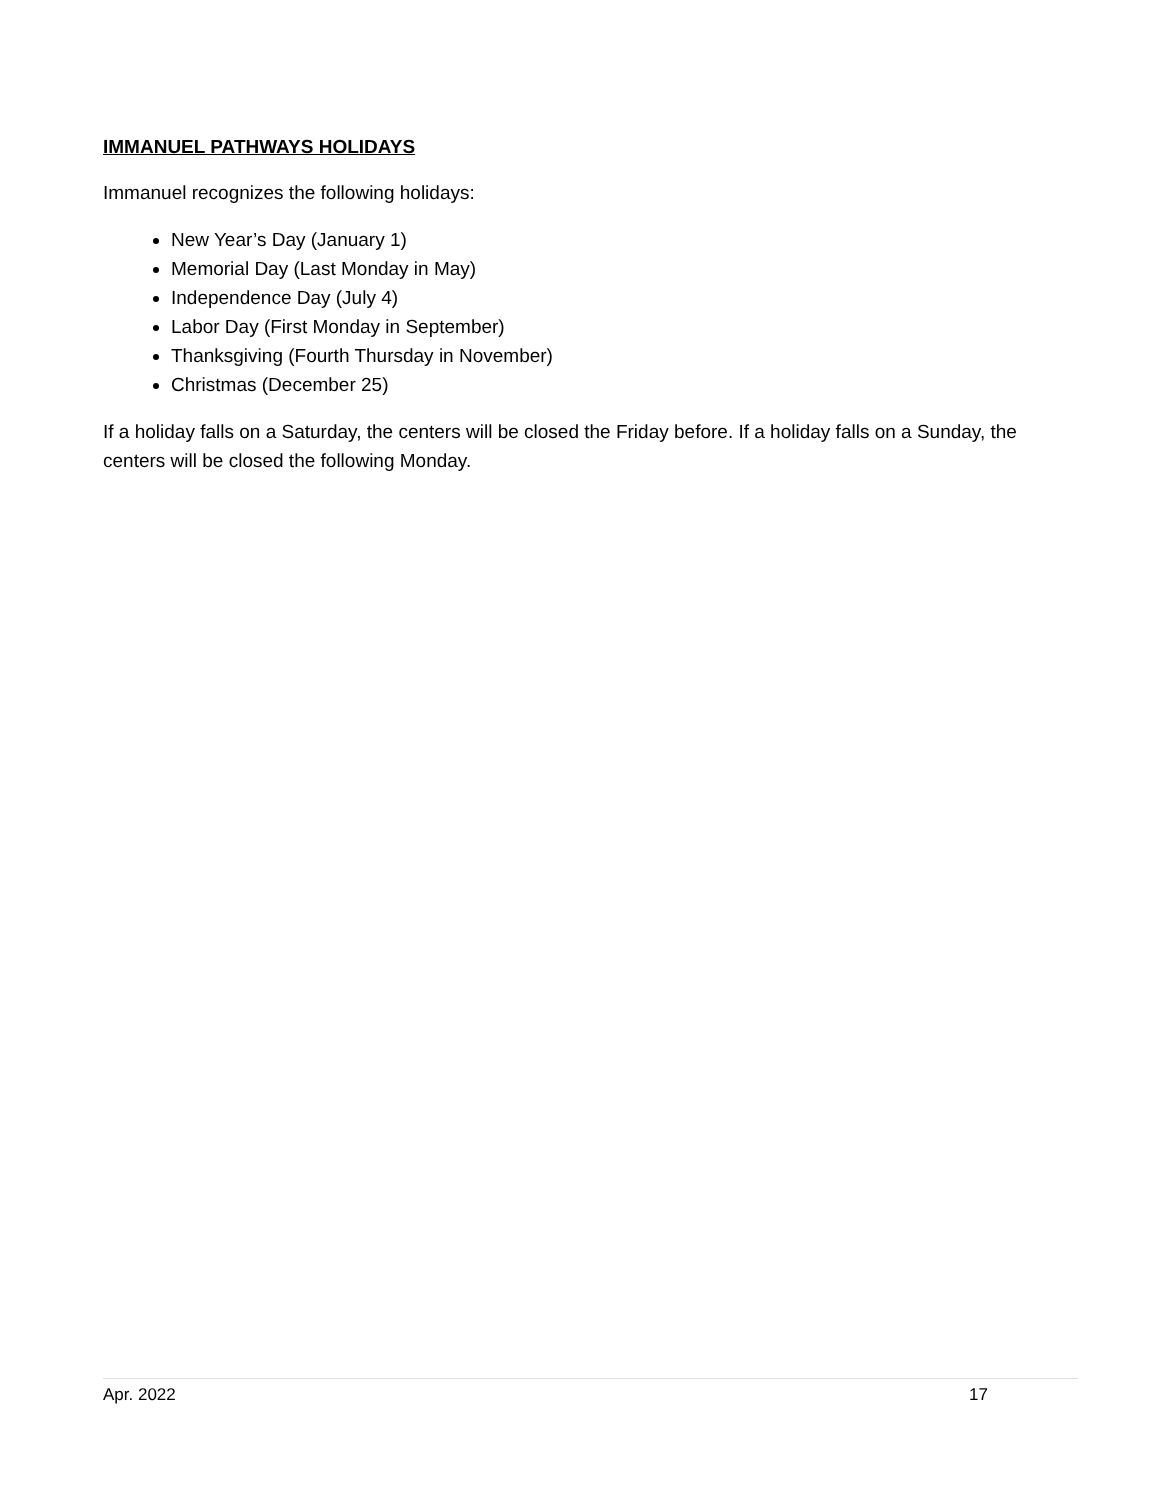IMMANUEL PATHWAYS HOLIDAYS
Immanuel recognizes the following holidays:
New Year’s Day (January 1)
Memorial Day (Last Monday in May)
Independence Day (July 4)
Labor Day (First Monday in September)
Thanksgiving (Fourth Thursday in November)
Christmas (December 25)
If a holiday falls on a Saturday, the centers will be closed the Friday before. If a holiday falls on a Sunday, the centers will be closed the following Monday.
Apr. 2022 17